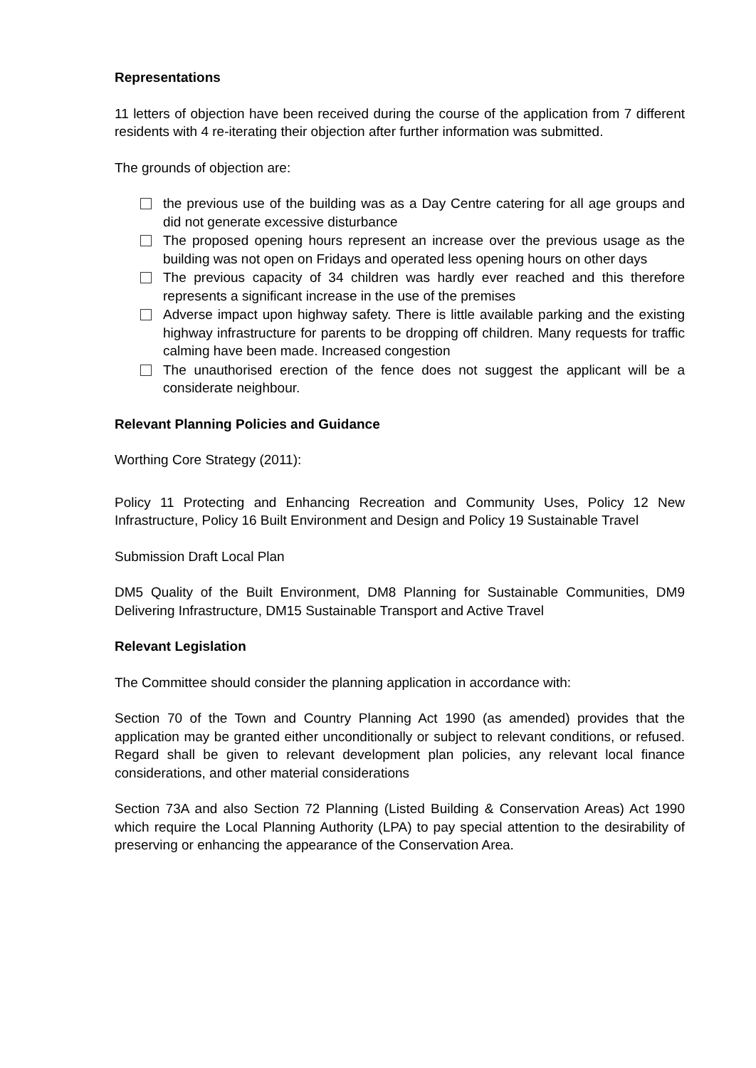Representations
11 letters of objection have been received during the course of the application from 7 different residents with 4 re-iterating their objection after further information was submitted.
The grounds of objection are:
the previous use of the building was as a Day Centre catering for all age groups and did not generate excessive disturbance
The proposed opening hours represent an increase over the previous usage as the building was not open on Fridays and operated less opening hours on other days
The previous capacity of 34 children was hardly ever reached and this therefore represents a significant increase in the use of the premises
Adverse impact upon highway safety. There is little available parking and the existing highway infrastructure for parents to be dropping off children. Many requests for traffic calming have been made. Increased congestion
The unauthorised erection of the fence does not suggest the applicant will be a considerate neighbour.
Relevant Planning Policies and Guidance
Worthing Core Strategy (2011):
Policy 11 Protecting and Enhancing Recreation and Community Uses, Policy 12 New Infrastructure, Policy 16 Built Environment and Design and Policy 19 Sustainable Travel
Submission Draft Local Plan
DM5 Quality of the Built Environment, DM8 Planning for Sustainable Communities, DM9 Delivering Infrastructure, DM15 Sustainable Transport and Active Travel
Relevant Legislation
The Committee should consider the planning application in accordance with:
Section 70 of the Town and Country Planning Act 1990 (as amended) provides that the application may be granted either unconditionally or subject to relevant conditions, or refused. Regard shall be given to relevant development plan policies, any relevant local finance considerations, and other material considerations
Section 73A and also Section 72 Planning (Listed Building & Conservation Areas) Act 1990 which require the Local Planning Authority (LPA) to pay special attention to the desirability of preserving or enhancing the appearance of the Conservation Area.